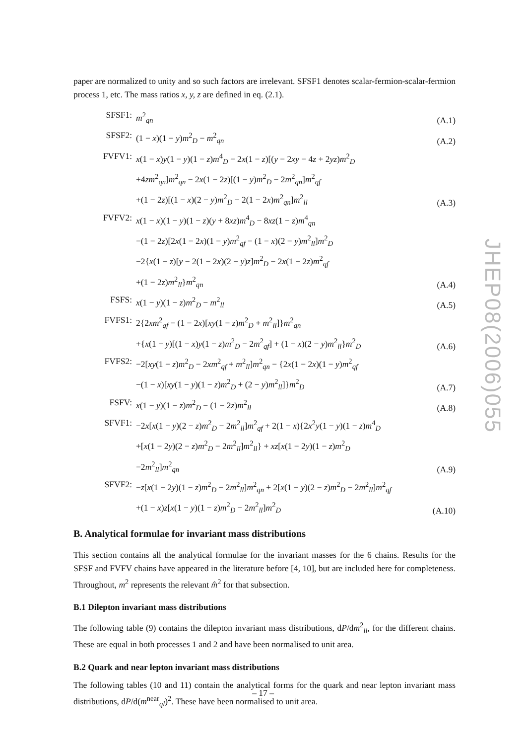paper are normalized to unity and so such factors are irrelevant. SFSF1 denotes scalar-fermion-scalar-fermion process 1, etc. The mass ratios x, y, z are defined in eq. (2.1).
| SFSF1: | m<sup>2</sup><sub>qn</sub> | (A.1) |
| SFSF2: | (1 − x )(1 − y ) m<sup>2</sup><sub>D</sub> − m<sup>2</sup><sub>qn</sub> | (A.2) |
| FVFV1: | x (1 − x ) y (1 − y )(1 − z ) m<sup>4</sup><sub>D</sub> − 2 x (1 − z )[( y − 2 xy − 4 z + 2 yz ) m<sup>2</sup><sub>D</sub> +4 zm<sup>2</sup><sub>qn</sub>] m<sup>2</sup><sub>qn</sub> − 2 x (1 − 2 z )[(1 − y ) m<sup>2</sup><sub>D</sub> − 2 m<sup>2</sup><sub>qn</sub>] m<sup>2</sup><sub>qf</sub> +(1 − 2 z )[(1 − x )(2 − y ) m<sup>2</sup><sub>D</sub> − 2(1 − 2 x ) m<sup>2</sup><sub>qn</sub>] m<sup>2</sup><sub>ll</sub> | (A.3) |
| FVFV2: | x (1 − x )(1 − y )(1 − z )( y + 8 xz ) m<sup>4</sup><sub>D</sub> − 8 xz (1 − z ) m<sup>4</sup><sub>qn</sub> −(1 − 2 z )[2 x (1 − 2 x )(1 − y ) m<sup>2</sup><sub>qf</sub> − (1 − x )(2 − y ) m<sup>2</sup><sub>ll</sub>] m<sup>2</sup><sub>D</sub> −2{ x (1 − z )[ y − 2(1 − 2 x )(2 − y ) z ] m<sup>2</sup><sub>D</sub> − 2 x (1 − 2 z ) m<sup>2</sup><sub>qf</sub> +(1 − 2 z ) m<sup>2</sup><sub>ll</sub>} m<sup>2</sup><sub>qn</sub> | (A.4) |
| FSFS: | x (1 − y )(1 − z ) m<sup>2</sup><sub>D</sub> − m<sup>2</sup><sub>ll</sub> | (A.5) |
| FVFS1: | 2{2 xm<sup>2</sup><sub>qf</sub> − (1 − 2 x )[ xy (1 − z ) m<sup>2</sup><sub>D</sub> + m<sup>2</sup><sub>ll</sub>]} m<sup>2</sup><sub>qn</sub> +{ x (1 − y )[(1 − x ) y (1 − z ) m<sup>2</sup><sub>D</sub> − 2 m<sup>2</sup><sub>qf</sub>] + (1 − x )(2 − y ) m<sup>2</sup><sub>ll</sub>} m<sup>2</sup><sub>D</sub> | (A.6) |
| FVFS2: | −2[ xy (1 − z ) m<sup>2</sup><sub>D</sub> − 2 xm<sup>2</sup><sub>qf</sub> + m<sup>2</sup><sub>ll</sub>] m<sup>2</sup><sub>qn</sub> − {2 x (1 − 2 x )(1 − y ) m<sup>2</sup><sub>qf</sub> −(1 − x )[ xy (1 − y )(1 − z ) m<sup>2</sup><sub>D</sub> + (2 − y ) m<sup>2</sup><sub>ll</sub>]} m<sup>2</sup><sub>D</sub> | (A.7) |
| FSFV: | x (1 − y )(1 − z ) m<sup>2</sup><sub>D</sub> − (1 − 2 z ) m<sup>2</sup><sub>ll</sub> | (A.8) |
| SFVF1: | −2 x [ x (1 − y )(2 − z ) m<sup>2</sup><sub>D</sub> − 2 m<sup>2</sup><sub>ll</sub>] m<sup>2</sup><sub>qf</sub> + 2(1 − x ){2 x<sup>2</sup> y (1 − y )(1 − z ) m<sup>4</sup><sub>D</sub> +[ x (1 − 2 y )(2 − z ) m<sup>2</sup><sub>D</sub> − 2 m<sup>2</sup><sub>ll</sub>] m<sup>2</sup><sub>ll</sub>} + xz [ x (1 − 2 y )(1 − z ) m<sup>2</sup><sub>D</sub> −2 m<sup>2</sup><sub>ll</sub>] m<sup>2</sup><sub>qn</sub> | (A.9) |
| SFVF2: | − z [ x (1 − 2 y )(1 − z ) m<sup>2</sup><sub>D</sub> − 2 m<sup>2</sup><sub>ll</sub>] m<sup>2</sup><sub>qn</sub> + 2[ x (1 − y )(2 − z ) m<sup>2</sup><sub>D</sub> − 2 m<sup>2</sup><sub>ll</sub>] m<sup>2</sup><sub>qf</sub> +(1 − x ) z [ x (1 − y )(1 − z ) m<sup>2</sup><sub>D</sub> − 2 m<sup>2</sup><sub>ll</sub>] m<sup>2</sup><sub>D</sub> | (A.10) |
B. Analytical formulae for invariant mass distributions
This section contains all the analytical formulae for the invariant masses for the 6 chains. Results for the SFSF and FVFV chains have appeared in the literature before [4, 10], but are included here for completeness. Throughout, m<sup>2</sup> represents the relevant m̂<sup>2</sup> for that subsection.
B.1 Dilepton invariant mass distributions
The following table (9) contains the dilepton invariant mass distributions, dP/dm<sup>2</sup><sub>ll</sub>, for the different chains. These are equal in both processes 1 and 2 and have been normalised to unit area.
B.2 Quark and near lepton invariant mass distributions
The following tables (10 and 11) contain the analytical forms for the quark and near lepton invariant mass distributions, dP/d(m<sup>near</sup><sub>ql</sub>)<sup>2</sup>. These have been normalised to unit area.
JHEP08(2006)055
– 17 –